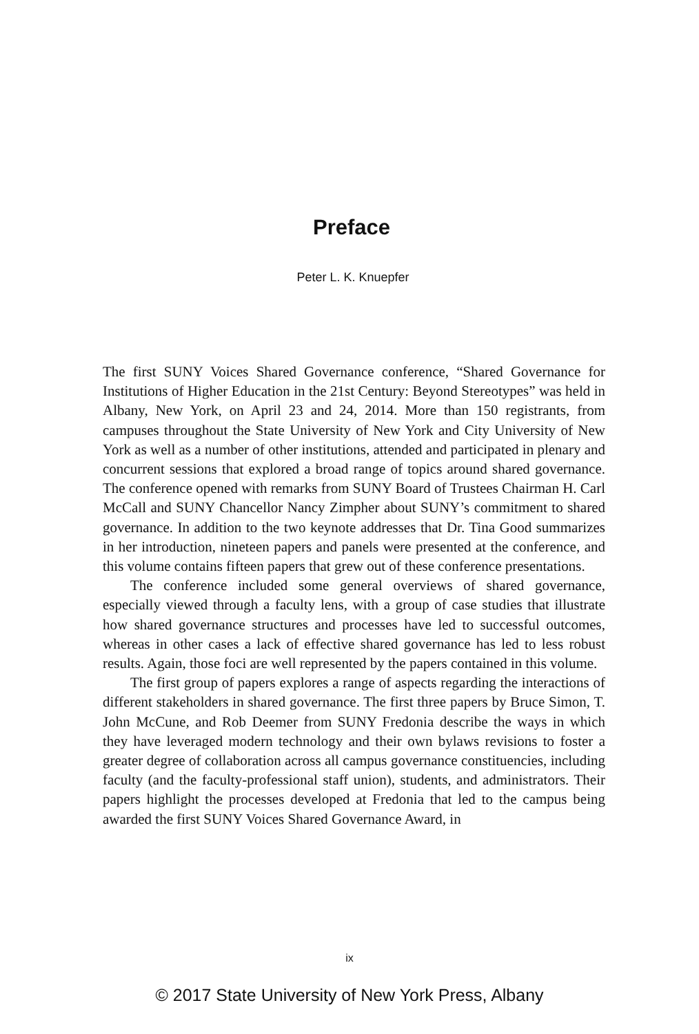Preface
Peter L. K. Knuepfer
The first SUNY Voices Shared Governance conference, “Shared Governance for Institutions of Higher Education in the 21st Century: Beyond Stereotypes” was held in Albany, New York, on April 23 and 24, 2014. More than 150 registrants, from campuses throughout the State University of New York and City University of New York as well as a number of other institutions, attended and participated in plenary and concurrent sessions that explored a broad range of topics around shared governance. The conference opened with remarks from SUNY Board of Trustees Chairman H. Carl McCall and SUNY Chancellor Nancy Zimpher about SUNY’s commitment to shared governance. In addition to the two keynote addresses that Dr. Tina Good summarizes in her introduction, nineteen papers and panels were presented at the conference, and this volume contains fifteen papers that grew out of these conference presentations.
The conference included some general overviews of shared governance, especially viewed through a faculty lens, with a group of case studies that illustrate how shared governance structures and processes have led to successful outcomes, whereas in other cases a lack of effective shared governance has led to less robust results. Again, those foci are well represented by the papers contained in this volume.
The first group of papers explores a range of aspects regarding the interactions of different stakeholders in shared governance. The first three papers by Bruce Simon, T. John McCune, and Rob Deemer from SUNY Fredonia describe the ways in which they have leveraged modern technology and their own bylaws revisions to foster a greater degree of collaboration across all campus governance constituencies, including faculty (and the faculty-professional staff union), students, and administrators. Their papers highlight the processes developed at Fredonia that led to the campus being awarded the first SUNY Voices Shared Governance Award, in
ix
© 2017 State University of New York Press, Albany